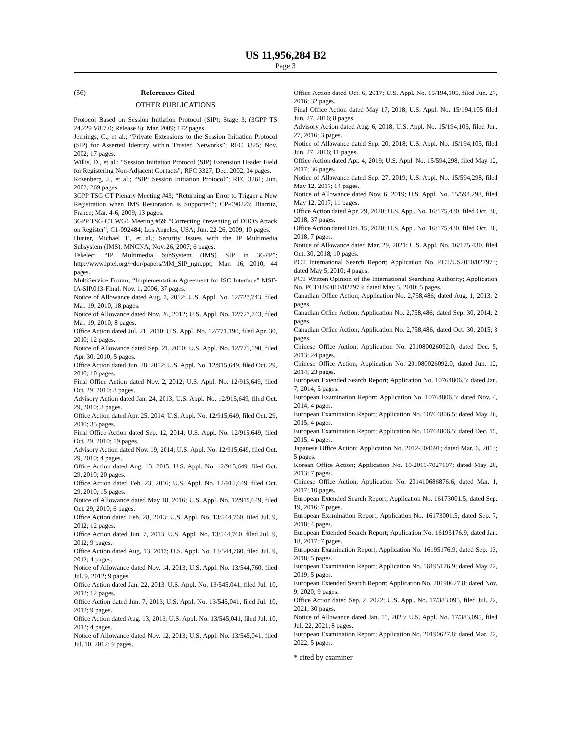US 11,956,284 B2
Page 3
(56) References Cited
OTHER PUBLICATIONS
Protocol Based on Session Initiation Protocol (SIP); Stage 3; (3GPP TS 24.229 V8.7.0; Release 8); Mar. 2009; 172 pages.
Jennings, C., et al.; “Private Extensions to the Session Initiation Protocol (SIP) for Asserted Identity within Trusted Networks”; RFC 3325; Nov. 2002; 17 pages.
Willis, D., et al.; “Session Initiation Protocol (SIP) Extension Header Field for Registering Non-Adjacent Contacts”; RFC 3327; Dec. 2002; 34 pages.
Rosenberg, J., et al.; “SIP: Session Initiation Protocol”; RFC 3261; Jun. 2002; 269 pages.
3GPP TSG CT Plenary Meeting #43; “Returning an Error to Trigger a New Registration when IMS Restoration is Supported”; CP-090223; Biarritz, France; Mar. 4-6, 2009; 13 pages.
3GPP TSG CT WG1 Meeting #59; “Correcting Preventing of DDOS Attack on Register”; C1-092484; Los Angeles, USA; Jun. 22-26, 2009; 10 pages.
Hunter, Michael T., et al.; Security Issues with the IP Multimedia Subsystem (IMS); MNCNA; Nov. 26, 2007; 6 pages.
Tekelec; “IP Multimedia SubSystem (IMS) SIP in 3GPP”; http://www.iptel.org/~dor/papers/MM_SIP_ngn.ppt; Mar. 16, 2010; 44 pages.
MultiService Forum; “Implementation Agreement for ISC Interface” MSF-IA-SIP.013-Final; Nov. 1, 2006; 37 pages.
Notice of Allowance dated Aug. 3, 2012; U.S. Appl. No. 12/727,743, filed Mar. 19, 2010; 18 pages.
Notice of Allowance dated Nov. 26, 2012; U.S. Appl. No. 12/727,743, filed Mar. 19, 2010; 8 pages.
Office Action dated Jul. 21, 2010; U.S. Appl. No. 12/771,190, filed Apr. 30, 2010; 12 pages.
Notice of Allowance dated Sep. 21, 2010; U.S. Appl. No. 12/771,190, filed Apr. 30, 2010; 5 pages.
Office Action dated Jun. 28, 2012; U.S. Appl. No. 12/915,649, filed Oct. 29, 2010; 10 pages.
Final Office Action dated Nov. 2, 2012; U.S. Appl. No. 12/915,649, filed Oct. 29, 2010; 8 pages.
Advisory Action dated Jan. 24, 2013; U.S. Appl. No. 12/915,649, filed Oct. 29, 2010; 3 pages.
Office Action dated Apr. 25, 2014; U.S. Appl. No. 12/915,649, filed Oct. 29, 2010; 35 pages.
Final Office Action dated Sep. 12, 2014; U.S. Appl. No. 12/915,649, filed Oct. 29, 2010; 19 pages.
Advisory Action dated Nov. 19, 2014; U.S. Appl. No. 12/915,649, filed Oct. 29, 2010; 4 pages.
Office Action dated Aug. 13, 2015; U.S. Appl. No. 12/915,649, filed Oct. 29, 2010; 20 pages.
Office Action dated Feb. 23, 2016; U.S. Appl. No. 12/915,649, filed Oct. 29, 2010; 15 pages.
Notice of Allowance dated May 18, 2016; U.S. Appl. No. 12/915,649, filed Oct. 29, 2010; 6 pages.
Office Action dated Feb. 28, 2013; U.S. Appl. No. 13/544,760, filed Jul. 9, 2012; 12 pages.
Office Action dated Jun. 7, 2013; U.S. Appl. No. 13/544,760, filed Jul. 9, 2012; 9 pages.
Office Action dated Aug. 13, 2013; U.S. Appl. No. 13/544,760, filed Jul. 9, 2012; 4 pages.
Notice of Allowance dated Nov. 14, 2013; U.S. Appl. No. 13/544,760, filed Jul. 9, 2012; 9 pages.
Office Action dated Jan. 22, 2013; U.S. Appl. No. 13/545,041, filed Jul. 10, 2012; 12 pages.
Office Action dated Jun. 7, 2013; U.S. Appl. No. 13/545,041, filed Jul. 10, 2012; 9 pages.
Office Action dated Aug. 13, 2013; U.S. Appl. No. 13/545,041, filed Jul. 10, 2012; 4 pages.
Notice of Allowance dated Nov. 12, 2013; U.S. Appl. No. 13/545,041, filed Jul. 10, 2012; 9 pages.
Office Action dated Oct. 6, 2017; U.S. Appl. No. 15/194,105, filed Jun. 27, 2016; 32 pages.
Final Office Action dated May 17, 2018; U.S. Appl. No. 15/194,105 filed Jun. 27, 2016; 8 pages.
Advisory Action dated Aug. 6, 2018; U.S. Appl. No. 15/194,105, filed Jun. 27, 2016; 3 pages.
Notice of Allowance dated Sep. 20, 2018; U.S. Appl. No. 15/194,105, filed Jun. 27, 2016; 11 pages.
Office Action dated Apr. 4, 2019; U.S. Appl. No. 15/594,298, filed May 12, 2017; 36 pages.
Notice of Allowance dated Sep. 27, 2019; U.S. Appl. No. 15/594,298, filed May 12, 2017; 14 pages.
Notice of Allowance dated Nov. 6, 2019; U.S. Appl. No. 15/594,298, filed May 12, 2017; 11 pages.
Office Action dated Apr. 29, 2020; U.S. Appl. No. 16/175,430, filed Oct. 30, 2018; 37 pages.
Office Action dated Oct. 15, 2020; U.S. Appl. No. 16/175,430, filed Oct. 30, 2018; 7 pages.
Notice of Allowance dated Mar. 29, 2021; U.S. Appl. No. 16/175,430, filed Oct. 30, 2018; 10 pages.
PCT International Search Report; Application No. PCT/US2010/027973; dated May 5, 2010; 4 pages.
PCT Written Opinion of the International Searching Authority; Application No. PCT/US2010/027973; dated May 5, 2010; 5 pages.
Canadian Office Action; Application No. 2,758,486; dated Aug. 1, 2013; 2 pages.
Canadian Office Action; Application No. 2,758,486; dated Sep. 30, 2014; 2 pages.
Canadian Office Action; Application No. 2,758,486; dated Oct. 30, 2015; 3 pages.
Chinese Office Action; Application No. 201080026092.0; dated Dec. 5, 2013; 24 pages.
Chinese Office Action; Application No. 201080026092.0; dated Jun. 12, 2014; 23 pages.
European Extended Search Report; Application No. 10764806.5; dated Jan. 7, 2014; 5 pages.
European Examination Report; Application No. 10764806.5; dated Nov. 4, 2014; 4 pages.
European Examination Report; Application No. 10764806.5; dated May 26, 2015; 4 pages.
European Examination Report; Application No. 10764806.5; dated Dec. 15, 2015; 4 pages.
Japanese Office Action; Application No. 2012-504691; dated Mar. 6, 2013; 5 pages.
Korean Office Action; Application No. 10-2011-7027107; dated May 20, 2013; 7 pages.
Chinese Office Action; Application No. 201410686876.6; dated Mar. 1, 2017; 10 pages.
European Extended Search Report; Application No. 16173001.5; dated Sep. 19, 2016; 7 pages.
European Examination Report; Application No. 16173001.5; dated Sep. 7, 2018; 4 pages.
European Extended Search Report; Application No. 16195176.9; dated Jan. 18, 2017; 7 pages.
European Examination Report; Application No. 16195176.9; dated Sep. 13, 2018; 5 pages.
European Examination Report; Application No. 16195176.9; dated May 22, 2019; 5 pages.
European Extended Search Report; Application No. 20190627.8; dated Nov. 9, 2020; 9 pages.
Office Action dated Sep. 2, 2022; U.S. Appl. No. 17/383,095, filed Jul. 22, 2021; 30 pages.
Notice of Allowance dated Jan. 11, 2023; U.S. Appl. No. 17/383,095, filed Jul. 22, 2021; 8 pages.
European Examination Report; Application No. 20190627.8; dated Mar. 22, 2022; 5 pages.
* cited by examiner